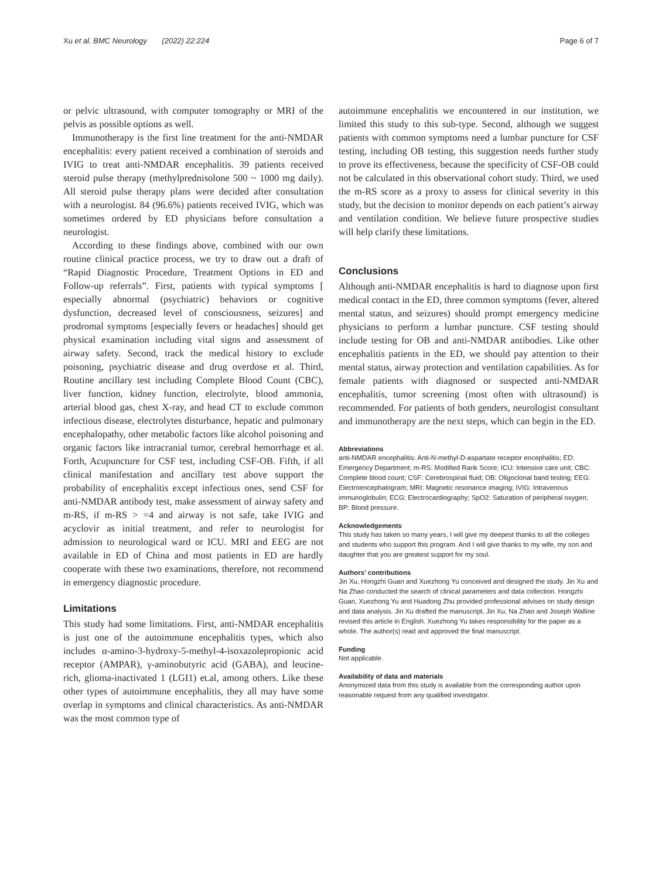Xu et al. BMC Neurology (2022) 22:224 Page 6 of 7
or pelvic ultrasound, with computer tomography or MRI of the pelvis as possible options as well.
Immunotherapy is the first line treatment for the anti-NMDAR encephalitis: every patient received a combination of steroids and IVIG to treat anti-NMDAR encephalitis. 39 patients received steroid pulse therapy (methylprednisolone 500 ~ 1000 mg daily). All steroid pulse therapy plans were decided after consultation with a neurologist. 84 (96.6%) patients received IVIG, which was sometimes ordered by ED physicians before consultation a neurologist.
According to these findings above, combined with our own routine clinical practice process, we try to draw out a draft of “Rapid Diagnostic Procedure, Treatment Options in ED and Follow-up referrals”. First, patients with typical symptoms [ especially abnormal (psychiatric) behaviors or cognitive dysfunction, decreased level of consciousness, seizures] and prodromal symptoms [especially fevers or headaches] should get physical examination including vital signs and assessment of airway safety. Second, track the medical history to exclude poisoning, psychiatric disease and drug overdose et al. Third, Routine ancillary test including Complete Blood Count (CBC), liver function, kidney function, electrolyte, blood ammonia, arterial blood gas, chest X-ray, and head CT to exclude common infectious disease, electrolytes disturbance, hepatic and pulmonary encephalopathy, other metabolic factors like alcohol poisoning and organic factors like intracranial tumor, cerebral hemorrhage et al. Forth, Acupuncture for CSF test, including CSF-OB. Fifth, if all clinical manifestation and ancillary test above support the probability of encephalitis except infectious ones, send CSF for anti-NMDAR antibody test, make assessment of airway safety and m-RS, if m-RS > =4 and airway is not safe, take IVIG and acyclovir as initial treatment, and refer to neurologist for admission to neurological ward or ICU. MRI and EEG are not available in ED of China and most patients in ED are hardly cooperate with these two examinations, therefore, not recommend in emergency diagnostic procedure.
Limitations
This study had some limitations. First, anti-NMDAR encephalitis is just one of the autoimmune encephalitis types, which also includes α-amino-3-hydroxy-5-methyl-4-isoxazolepropionic acid receptor (AMPAR), γ-aminobutyric acid (GABA), and leucine-rich, glioma-inactivated 1 (LGI1) et.al, among others. Like these other types of autoimmune encephalitis, they all may have some overlap in symptoms and clinical characteristics. As anti-NMDAR was the most common type of
autoimmune encephalitis we encountered in our institution, we limited this study to this sub-type. Second, although we suggest patients with common symptoms need a lumbar puncture for CSF testing, including OB testing, this suggestion needs further study to prove its effectiveness, because the specificity of CSF-OB could not be calculated in this observational cohort study. Third, we used the m-RS score as a proxy to assess for clinical severity in this study, but the decision to monitor depends on each patient’s airway and ventilation condition. We believe future prospective studies will help clarify these limitations.
Conclusions
Although anti-NMDAR encephalitis is hard to diagnose upon first medical contact in the ED, three common symptoms (fever, altered mental status, and seizures) should prompt emergency medicine physicians to perform a lumbar puncture. CSF testing should include testing for OB and anti-NMDAR antibodies. Like other encephalitis patients in the ED, we should pay attention to their mental status, airway protection and ventilation capabilities. As for female patients with diagnosed or suspected anti-NMDAR encephalitis, tumor screening (most often with ultrasound) is recommended. For patients of both genders, neurologist consultant and immunotherapy are the next steps, which can begin in the ED.
Abbreviations
anti-NMDAR encephalitis: Anti-N-methyl-D-aspartate receptor encephalitis; ED: Emergency Department; m-RS: Modified Rank Score; ICU: Intensive care unit; CBC: Complete blood count; CSF: Cerebrospinal fluid; OB: Oligoclonal band testing; EEG: Electroencephalogram; MRI: Magnetic resonance imaging; IVIG: Intravenous immunoglobulin; ECG: Electrocardiography; SpO2: Saturation of peripheral oxygen; BP: Blood pressure.
Acknowledgements
This study has taken so many years, I will give my deepest thanks to all the colleges and students who support this program. And I will give thanks to my wife, my son and daughter that you are greatest support for my soul.
Authors’ contributions
Jin Xu, Hongzhi Guan and Xuezhong Yu conceived and designed the study. Jin Xu and Na Zhao conducted the search of clinical parameters and data collection. Hongzhi Guan, Xuezhong Yu and Huadong Zhu provided professional advises on study design and data analysis. Jin Xu drafted the manuscript, Jin Xu, Na Zhao and Joseph Walline revised this article in English. Xuezhong Yu takes responsibility for the paper as a whole. The author(s) read and approved the final manuscript.
Funding
Not applicable.
Availability of data and materials
Anonymized data from this study is available from the corresponding author upon reasonable request from any qualified investigator.